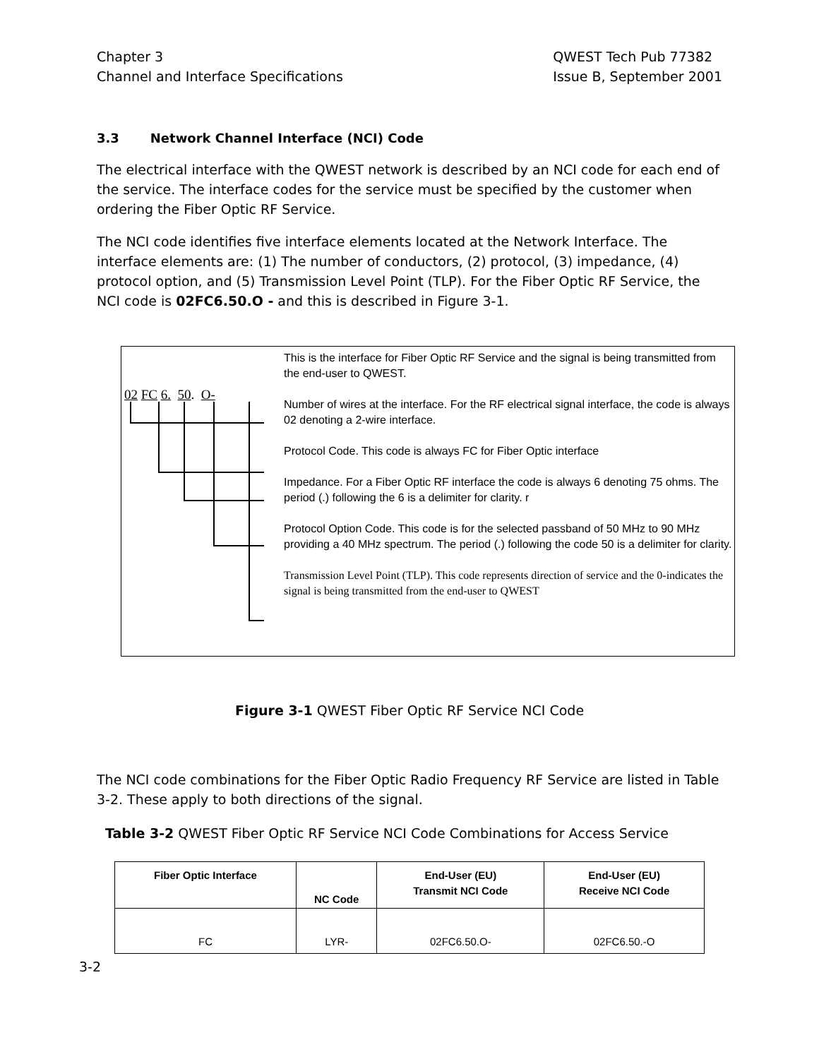Chapter 3
Channel and Interface Specifications
QWEST Tech Pub 77382
Issue B, September 2001
3.3 Network Channel Interface (NCI) Code
The electrical interface with the QWEST network is described by an NCI code for each end of the service. The interface codes for the service must be specified by the customer when ordering the Fiber Optic RF Service.
The NCI code identifies five interface elements located at the Network Interface. The interface elements are: (1) The number of conductors, (2) protocol, (3) impedance, (4) protocol option, and (5) Transmission Level Point (TLP). For the Fiber Optic RF Service, the NCI code is 02FC6.50.O - and this is described in Figure 3-1.
02 FC 6. 50. O-
This is the interface for Fiber Optic RF Service and the signal is being transmitted from the end-user to QWEST.
Number of wires at the interface. For the RF electrical signal interface, the code is always 02 denoting a 2-wire interface.
Protocol Code. This code is always FC for Fiber Optic interface
Impedance. For a Fiber Optic RF interface the code is always 6 denoting 75 ohms. The period (.) following the 6 is a delimiter for clarity. r
Protocol Option Code. This code is for the selected passband of 50 MHz to 90 MHz providing a 40 MHz spectrum. The period (.) following the code 50 is a delimiter for clarity.
Transmission Level Point (TLP). This code represents direction of service and the 0-indicates the signal is being transmitted from the end-user to QWEST
Figure 3-1 QWEST Fiber Optic RF Service NCI Code
The NCI code combinations for the Fiber Optic Radio Frequency RF Service are listed in Table 3-2. These apply to both directions of the signal.
Table 3-2 QWEST Fiber Optic RF Service NCI Code Combinations for Access Service
| Fiber Optic Interface | NC Code | End-User (EU) Transmit NCI Code | End-User (EU) Receive NCI Code |
| --- | --- | --- | --- |
| FC | LYR- | 02FC6.50.O- | 02FC6.50.-O |
3-2